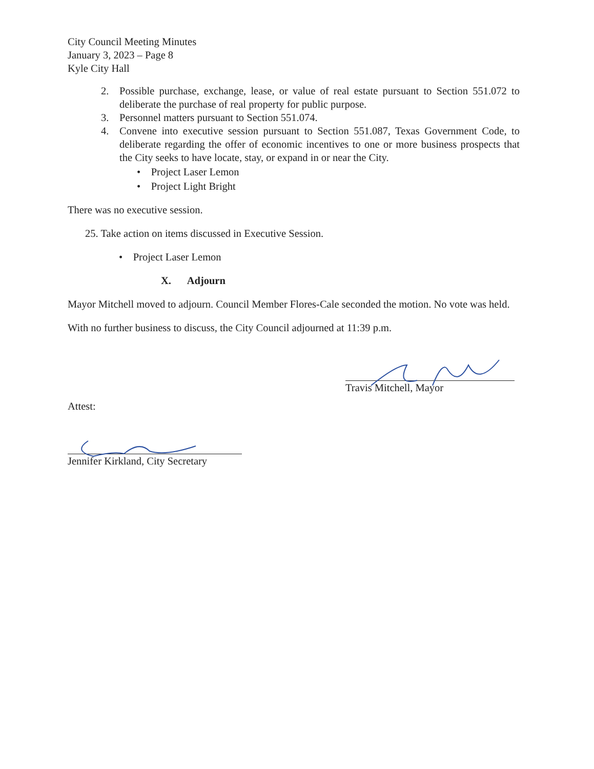City Council Meeting Minutes
January 3, 2023 – Page 8
Kyle City Hall
2. Possible purchase, exchange, lease, or value of real estate pursuant to Section 551.072 to deliberate the purchase of real property for public purpose.
3. Personnel matters pursuant to Section 551.074.
4. Convene into executive session pursuant to Section 551.087, Texas Government Code, to deliberate regarding the offer of economic incentives to one or more business prospects that the City seeks to have locate, stay, or expand in or near the City.
• Project Laser Lemon
• Project Light Bright
There was no executive session.
25. Take action on items discussed in Executive Session.
• Project Laser Lemon
X. Adjourn
Mayor Mitchell moved to adjourn. Council Member Flores-Cale seconded the motion. No vote was held.
With no further business to discuss, the City Council adjourned at 11:39 p.m.
Travis Mitchell, Mayor
Attest:
Jennifer Kirkland, City Secretary